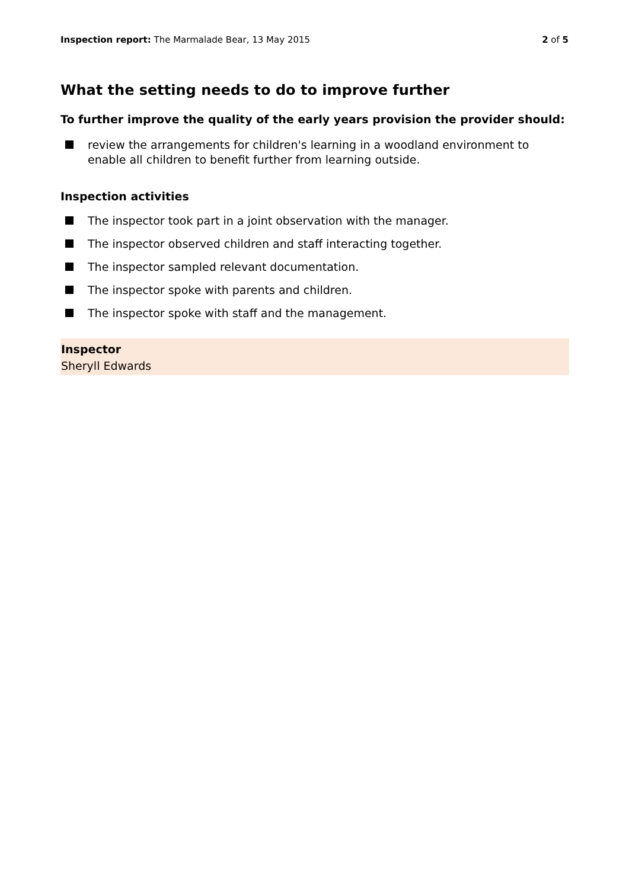Inspection report: The Marmalade Bear, 13 May 2015
2 of 5
What the setting needs to do to improve further
To further improve the quality of the early years provision the provider should:
review the arrangements for children's learning in a woodland environment to enable all children to benefit further from learning outside.
Inspection activities
The inspector took part in a joint observation with the manager.
The inspector observed children and staff interacting together.
The inspector sampled relevant documentation.
The inspector spoke with parents and children.
The inspector spoke with staff and the management.
Inspector
Sheryll Edwards